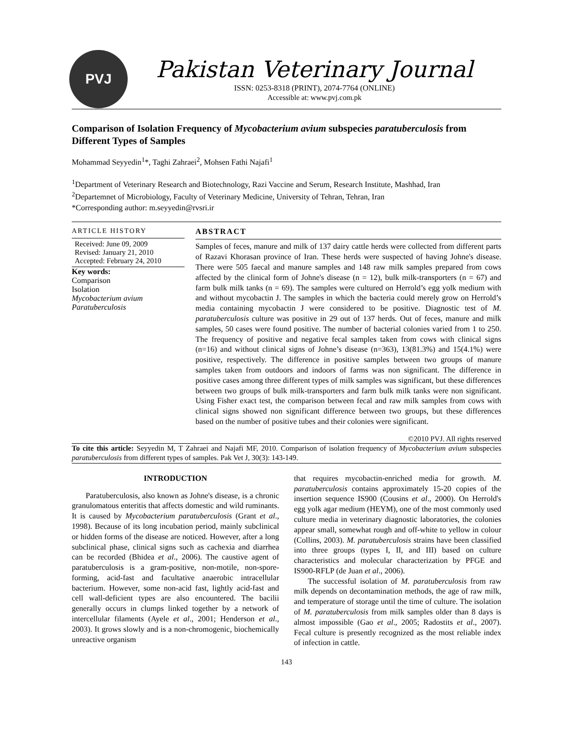PVJ
Pakistan Veterinary Journal
ISSN: 0253-8318 (PRINT), 2074-7764 (ONLINE)
Accessible at: www.pvj.com.pk
Comparison of Isolation Frequency of Mycobacterium avium subspecies paratuberculosis from Different Types of Samples
Mohammad Seyyedin<sup>1</sup>*, Taghi Zahraei<sup>2</sup>, Mohsen Fathi Najafi<sup>1</sup>
<sup>1</sup> Department of Veterinary Research and Biotechnology, Razi Vaccine and Serum, Research Institute, Mashhad, Iran
<sup>2</sup> Departemnet of Microbiology, Faculty of Veterinary Medicine, University of Tehran, Tehran, Iran
*Corresponding author: m.seyyedin@rvsri.ir
ARTICLE HISTORY
Received: June 09, 2009
Revised: January 21, 2010
Accepted: February 24, 2010
Key words:
Comparison
Isolation
Mycobacterium avium
Paratuberculosis
ABSTRACT
Samples of feces, manure and milk of 137 dairy cattle herds were collected from different parts of Razavi Khorasan province of Iran. These herds were suspected of having Johne's disease. There were 505 faecal and manure samples and 148 raw milk samples prepared from cows affected by the clinical form of Johne's disease (n = 12), bulk milk-transporters (n = 67) and farm bulk milk tanks (n = 69). The samples were cultured on Herrold’s egg yolk medium with and without mycobactin J. The samples in which the bacteria could merely grow on Herrold’s media containing mycobactin J were considered to be positive. Diagnostic test of M. paratuberculosis culture was positive in 29 out of 137 herds. Out of feces, manure and milk samples, 50 cases were found positive. The number of bacterial colonies varied from 1 to 250. The frequency of positive and negative fecal samples taken from cows with clinical signs (n=16) and without clinical signs of Johne’s disease (n=363), 13(81.3%) and 15(4.1%) were positive, respectively. The difference in positive samples between two groups of manure samples taken from outdoors and indoors of farms was non significant. The difference in positive cases among three different types of milk samples was significant, but these differences between two groups of bulk milk-transporters and farm bulk milk tanks were non significant. Using Fisher exact test, the comparison between fecal and raw milk samples from cows with clinical signs showed non significant difference between two groups, but these differences based on the number of positive tubes and their colonies were significant.
©2010 PVJ. All rights reserved
To cite this article: Seyyedin M, T Zahraei and Najafi MF, 2010. Comparison of isolation frequency of Mycobacterium avium subspecies paratuberculosis from different types of samples. Pak Vet J, 30(3): 143-149.
INTRODUCTION
Paratuberculosis, also known as Johne's disease, is a chronic granulomatous enteritis that affects domestic and wild ruminants. It is caused by Mycobacterium paratuberculosis (Grant et al., 1998). Because of its long incubation period, mainly subclinical or hidden forms of the disease are noticed. However, after a long subclinical phase, clinical signs such as cachexia and diarrhea can be recorded (Bhidea et al., 2006). The caustive agent of paratuberculosis is a gram-positive, non-motile, non-spore-forming, acid-fast and facultative anaerobic intracellular bacterium. However, some non-acid fast, lightly acid-fast and cell wall-deficient types are also encountered. The bacilii generally occurs in clumps linked together by a network of intercellular filaments (Ayele et al., 2001; Henderson et al., 2003). It grows slowly and is a non-chromogenic, biochemically unreactive organism
that requires mycobactin-enriched media for growth. M. paratuberculosis contains approximately 15-20 copies of the insertion sequence IS900 (Cousins et al., 2000). On Herrold's egg yolk agar medium (HEYM), one of the most commonly used culture media in veterinary diagnostic laboratories, the colonies appear small, somewhat rough and off-white to yellow in colour (Collins, 2003). M. paratuberculosis strains have been classified into three groups (types I, II, and III) based on culture characteristics and molecular characterization by PFGE and IS900-RFLP (de Juan et al., 2006).
The successful isolation of M. paratuberculosis from raw milk depends on decontamination methods, the age of raw milk, and temperature of storage until the time of culture. The isolation of M. paratuberculosis from milk samples older than 8 days is almost impossible (Gao et al., 2005; Radostits et al., 2007). Fecal culture is presently recognized as the most reliable index of infection in cattle.
143